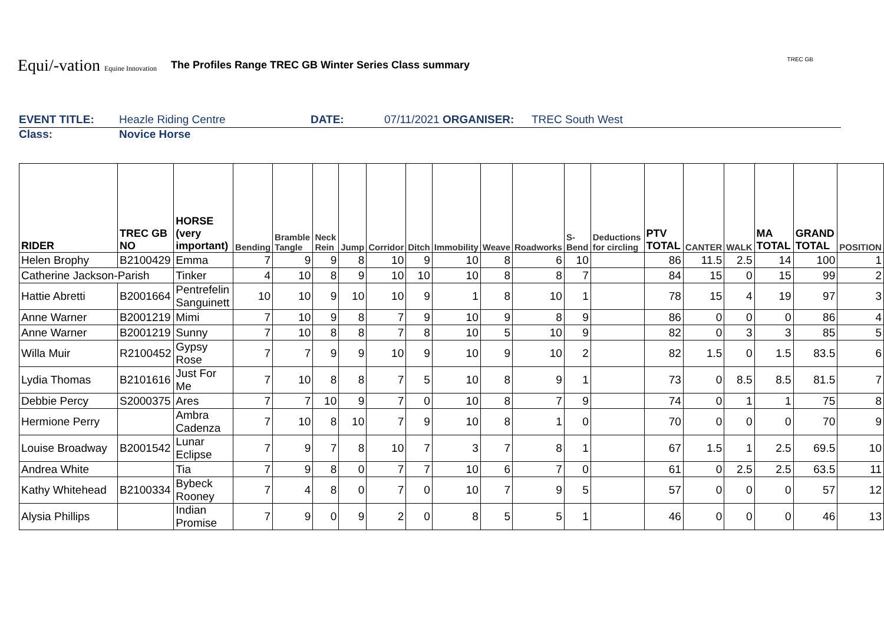Equi/-vation Equine Innovation
The Profiles Range TREC GB Winter Series Class summary
TREC GB
EVENT TITLE: Heazle Riding Centre DATE: 07/11/2021 ORGANISER: TREC South West
Class: Novice Horse
| RIDER | TREC GB NO | HORSE (very important) | Bending | Bramble Tangle | Neck Rein | Jump | Corridor | Ditch | Immobility | Weave | Roadworks | S-Bend | Deductions for circling | PTV TOTAL | CANTER | WALK | MA TOTAL | GRAND TOTAL | POSITION |
| --- | --- | --- | --- | --- | --- | --- | --- | --- | --- | --- | --- | --- | --- | --- | --- | --- | --- | --- | --- |
| Helen Brophy | B2100429 | Emma | 7 | 9 | 9 | 8 | 10 | 9 | 10 | 8 | 6 | 10 | | 86 | 11.5 | 2.5 | 14 | 100 | 1 |
| Catherine Jackson-Parish | | Tinker | 4 | 10 | 8 | 9 | 10 | 10 | 10 | 8 | 8 | 7 | | 84 | 15 | 0 | 15 | 99 | 2 |
| Hattie Abretti | B2001664 | Pentrefelin Sanguinett | 10 | 10 | 9 | 10 | 10 | 9 | 1 | 8 | 10 | 1 | | 78 | 15 | 4 | 19 | 97 | 3 |
| Anne Warner | B2001219 | Mimi | 7 | 10 | 9 | 8 | 7 | 9 | 10 | 9 | 8 | 9 | | 86 | 0 | 0 | 0 | 86 | 4 |
| Anne Warner | B2001219 | Sunny | 7 | 10 | 8 | 8 | 7 | 8 | 10 | 5 | 10 | 9 | | 82 | 0 | 3 | 3 | 85 | 5 |
| Willa Muir | R2100452 | Gypsy Rose | 7 | 7 | 9 | 9 | 10 | 9 | 10 | 9 | 10 | 2 | | 82 | 1.5 | 0 | 1.5 | 83.5 | 6 |
| Lydia Thomas | B2101616 | Just For Me | 7 | 10 | 8 | 8 | 7 | 5 | 10 | 8 | 9 | 1 | | 73 | 0 | 8.5 | 8.5 | 81.5 | 7 |
| Debbie Percy | S2000375 | Ares | 7 | 7 | 10 | 9 | 7 | 0 | 10 | 8 | 7 | 9 | | 74 | 0 | 1 | 1 | 75 | 8 |
| Hermione Perry | | Ambra Cadenza | 7 | 10 | 8 | 10 | 7 | 9 | 10 | 8 | 1 | 0 | | 70 | 0 | 0 | 0 | 70 | 9 |
| Louise Broadway | B2001542 | Lunar Eclipse | 7 | 9 | 7 | 8 | 10 | 7 | 3 | 7 | 8 | 1 | | 67 | 1.5 | 1 | 2.5 | 69.5 | 10 |
| Andrea White | | Tia | 7 | 9 | 8 | 0 | 7 | 7 | 10 | 6 | 7 | 0 | | 61 | 0 | 2.5 | 2.5 | 63.5 | 11 |
| Kathy Whitehead | B2100334 | Bybeck Rooney | 7 | 4 | 8 | 0 | 7 | 0 | 10 | 7 | 9 | 5 | | 57 | 0 | 0 | 0 | 57 | 12 |
| Alysia Phillips | | Indian Promise | 7 | 9 | 0 | 9 | 2 | 0 | 8 | 5 | 5 | 1 | | 46 | 0 | 0 | 0 | 46 | 13 |